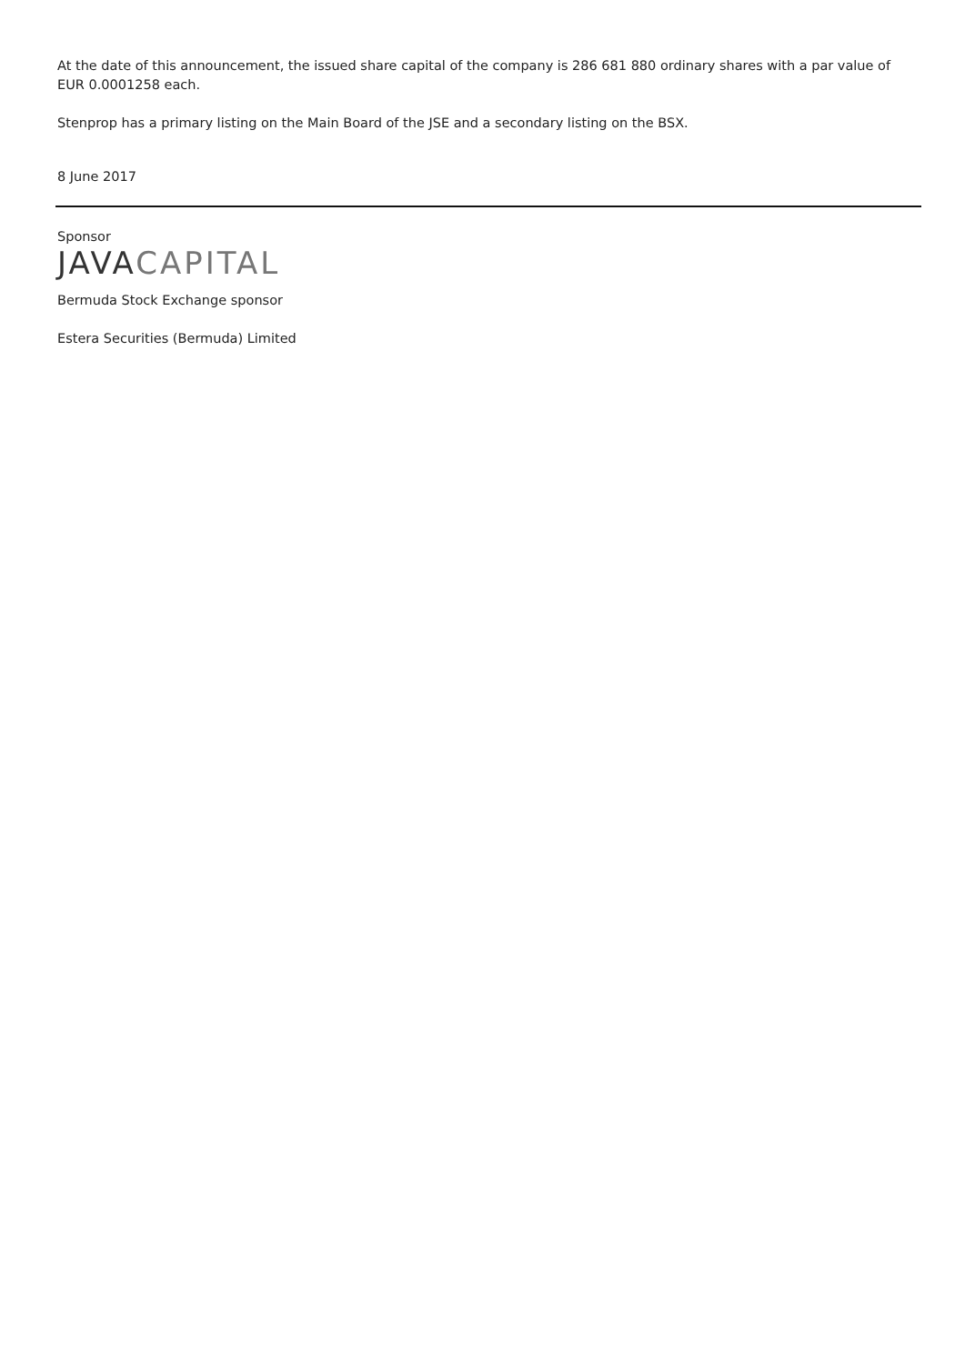At the date of this announcement, the issued share capital of the company is 286 681 880 ordinary shares with a par value of EUR 0.0001258 each.
Stenprop has a primary listing on the Main Board of the JSE and a secondary listing on the BSX.
8 June 2017
Sponsor
JAVA CAPITAL
Bermuda Stock Exchange sponsor
Estera Securities (Bermuda) Limited